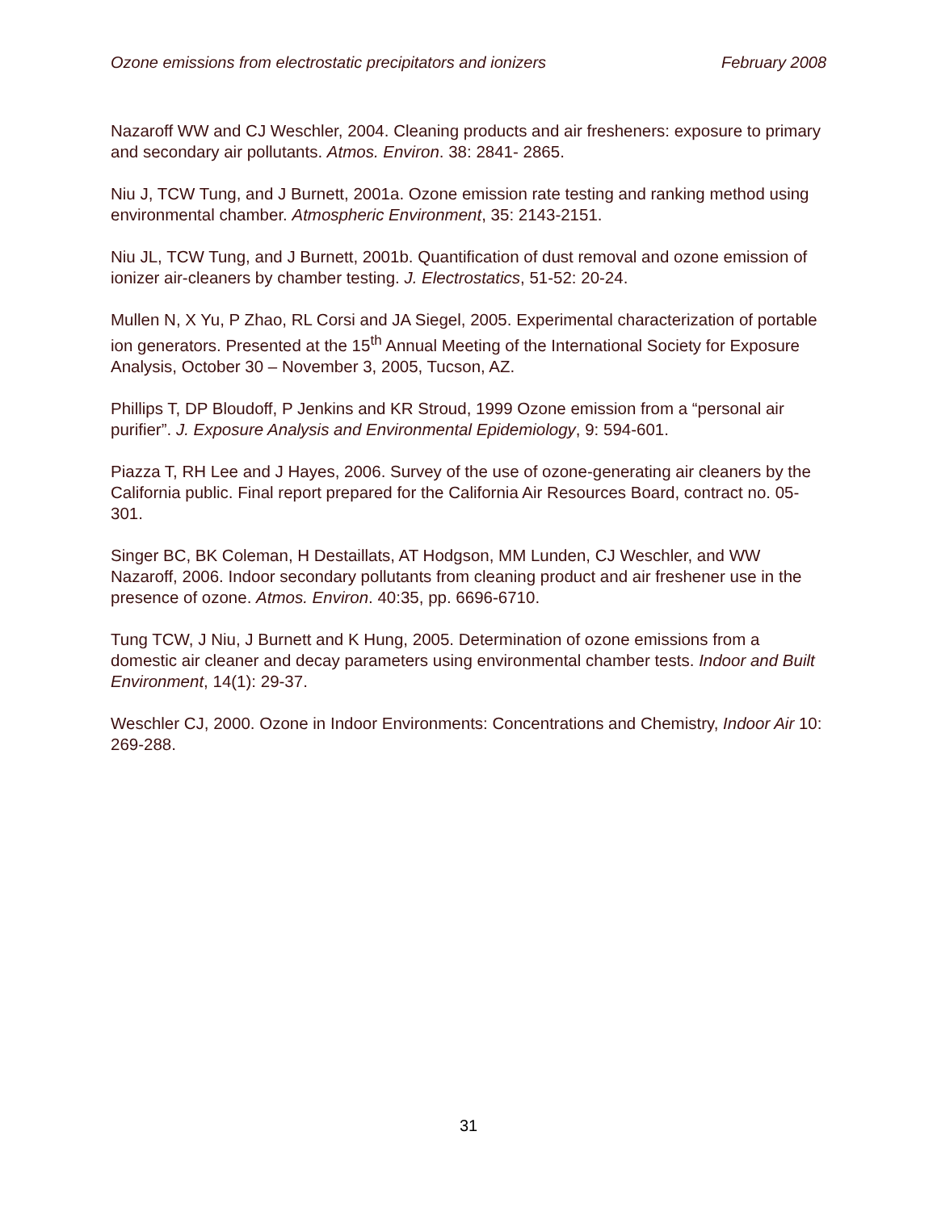Ozone emissions from electrostatic precipitators and ionizers February 2008
Nazaroff WW and CJ Weschler, 2004. Cleaning products and air fresheners: exposure to primary and secondary air pollutants. Atmos. Environ. 38: 2841- 2865.
Niu J, TCW Tung, and J Burnett, 2001a. Ozone emission rate testing and ranking method using environmental chamber. Atmospheric Environment, 35: 2143-2151.
Niu JL, TCW Tung, and J Burnett, 2001b. Quantification of dust removal and ozone emission of ionizer air-cleaners by chamber testing. J. Electrostatics, 51-52: 20-24.
Mullen N, X Yu, P Zhao, RL Corsi and JA Siegel, 2005. Experimental characterization of portable ion generators. Presented at the 15<sup>th</sup> Annual Meeting of the International Society for Exposure Analysis, October 30 – November 3, 2005, Tucson, AZ.
Phillips T, DP Bloudoff, P Jenkins and KR Stroud, 1999 Ozone emission from a “personal air purifier”. J. Exposure Analysis and Environmental Epidemiology, 9: 594-601.
Piazza T, RH Lee and J Hayes, 2006. Survey of the use of ozone-generating air cleaners by the California public. Final report prepared for the California Air Resources Board, contract no. 05-301.
Singer BC, BK Coleman, H Destaillats, AT Hodgson, MM Lunden, CJ Weschler, and WW Nazaroff, 2006. Indoor secondary pollutants from cleaning product and air freshener use in the presence of ozone. Atmos. Environ. 40:35, pp. 6696-6710.
Tung TCW, J Niu, J Burnett and K Hung, 2005. Determination of ozone emissions from a domestic air cleaner and decay parameters using environmental chamber tests. Indoor and Built Environment, 14(1): 29-37.
Weschler CJ, 2000. Ozone in Indoor Environments: Concentrations and Chemistry, Indoor Air 10: 269-288.
31